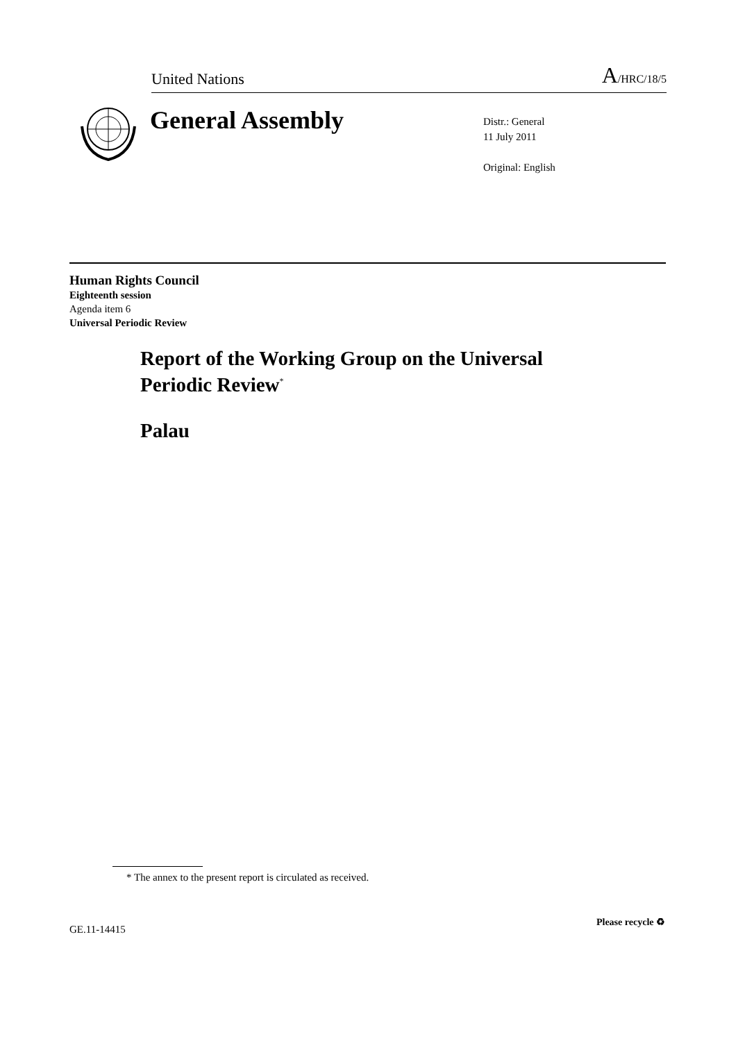United Nations A/HRC/18/5
General Assembly
Distr.: General
11 July 2011
Original: English
Human Rights Council
Eighteenth session
Agenda item 6
Universal Periodic Review
Report of the Working Group on the Universal
Periodic Review<sup>*</sup>
Palau
* The annex to the present report is circulated as received.
GE.11-14415
Please recycle ♻